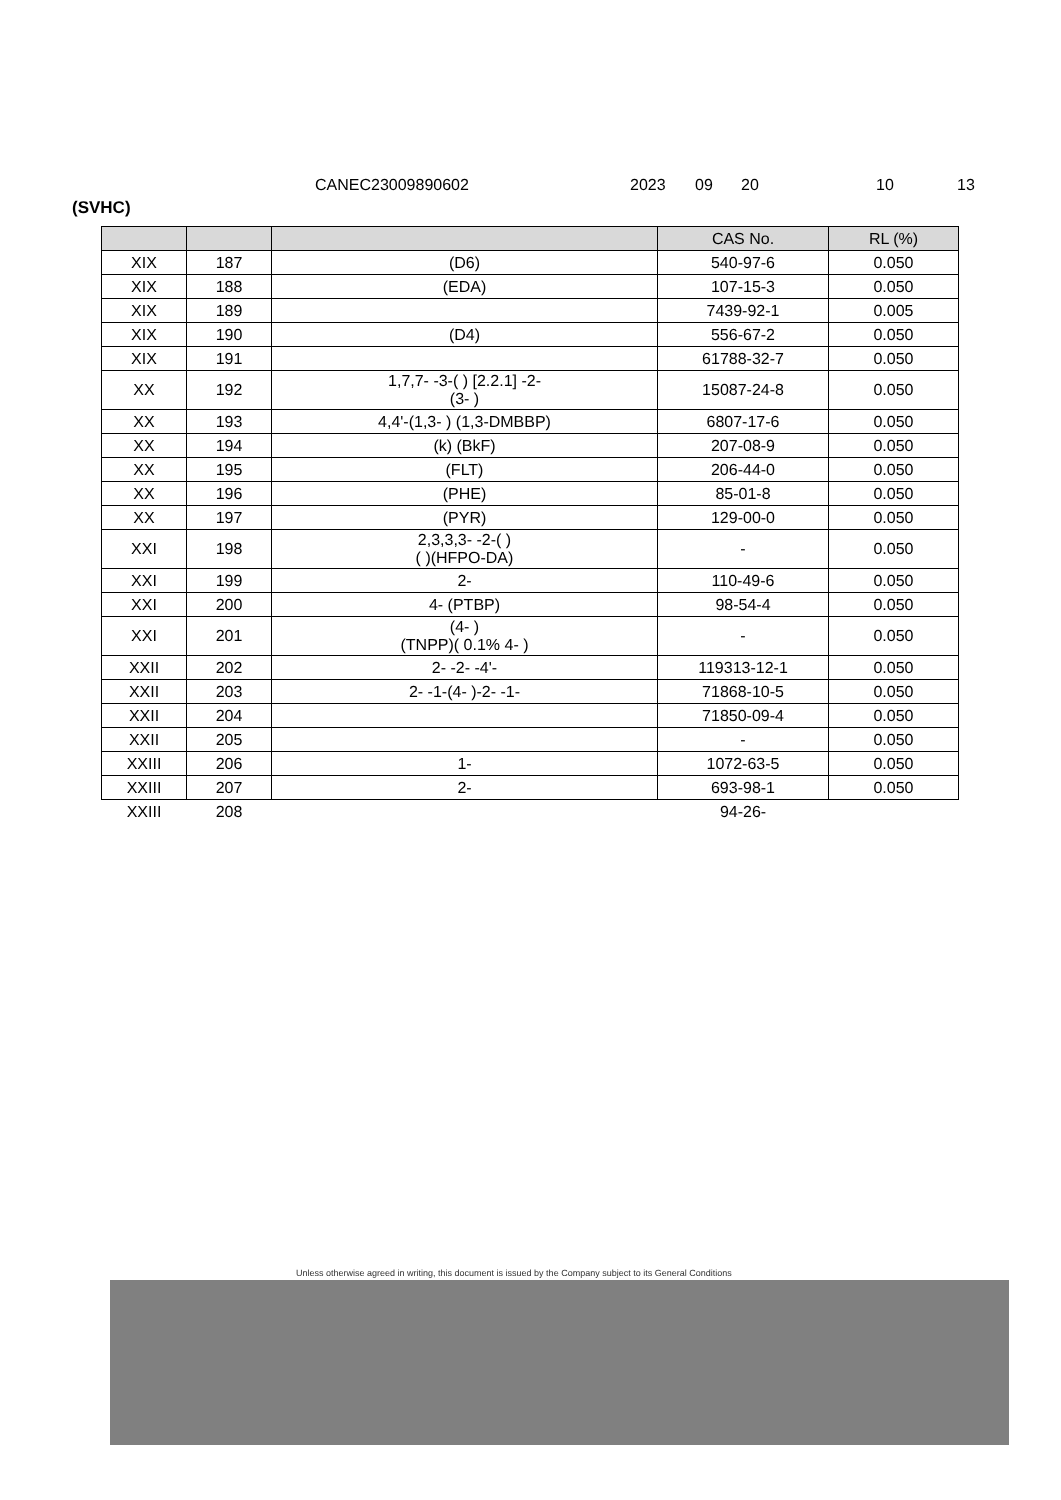CANEC23009890602 2023 09 20 10 13
(SVHC)
| | | | CAS No. | RL (%) |
| --- | --- | --- | --- | --- |
| XIX | 187 | (D6) | 540-97-6 | 0.050 |
| XIX | 188 | (EDA) | 107-15-3 | 0.050 |
| XIX | 189 | | 7439-92-1 | 0.005 |
| XIX | 190 | (D4) | 556-67-2 | 0.050 |
| XIX | 191 | | 61788-32-7 | 0.050 |
| XX | 192 | 1,7,7- -3-( ) [2.2.1] -2- (3- ) | 15087-24-8 | 0.050 |
| XX | 193 | 4,4'-(1,3- ) (1,3-DMBBP) | 6807-17-6 | 0.050 |
| XX | 194 | (k) (BkF) | 207-08-9 | 0.050 |
| XX | 195 | (FLT) | 206-44-0 | 0.050 |
| XX | 196 | (PHE) | 85-01-8 | 0.050 |
| XX | 197 | (PYR) | 129-00-0 | 0.050 |
| XXI | 198 | 2,3,3,3- -2-( ) ( )(HFPO-DA) | - | 0.050 |
| XXI | 199 | 2- | 110-49-6 | 0.050 |
| XXI | 200 | 4- (PTBP) | 98-54-4 | 0.050 |
| XXI | 201 | (4- ) (TNPP)( 0.1% 4- ) | - | 0.050 |
| XXII | 202 | 2- -2- -4'- | 119313-12-1 | 0.050 |
| XXII | 203 | 2- -1-(4- )-2- -1- | 71868-10-5 | 0.050 |
| XXII | 204 | | 71850-09-4 | 0.050 |
| XXII | 205 | | - | 0.050 |
| XXIII | 206 | 1- | 1072-63-5 | 0.050 |
| XXIII | 207 | 2- | 693-98-1 | 0.050 |
| XXIII | 208 | | 94-26- | |
Unless otherwise agreed in writing, this document is issued by the Company subject to its General Conditions